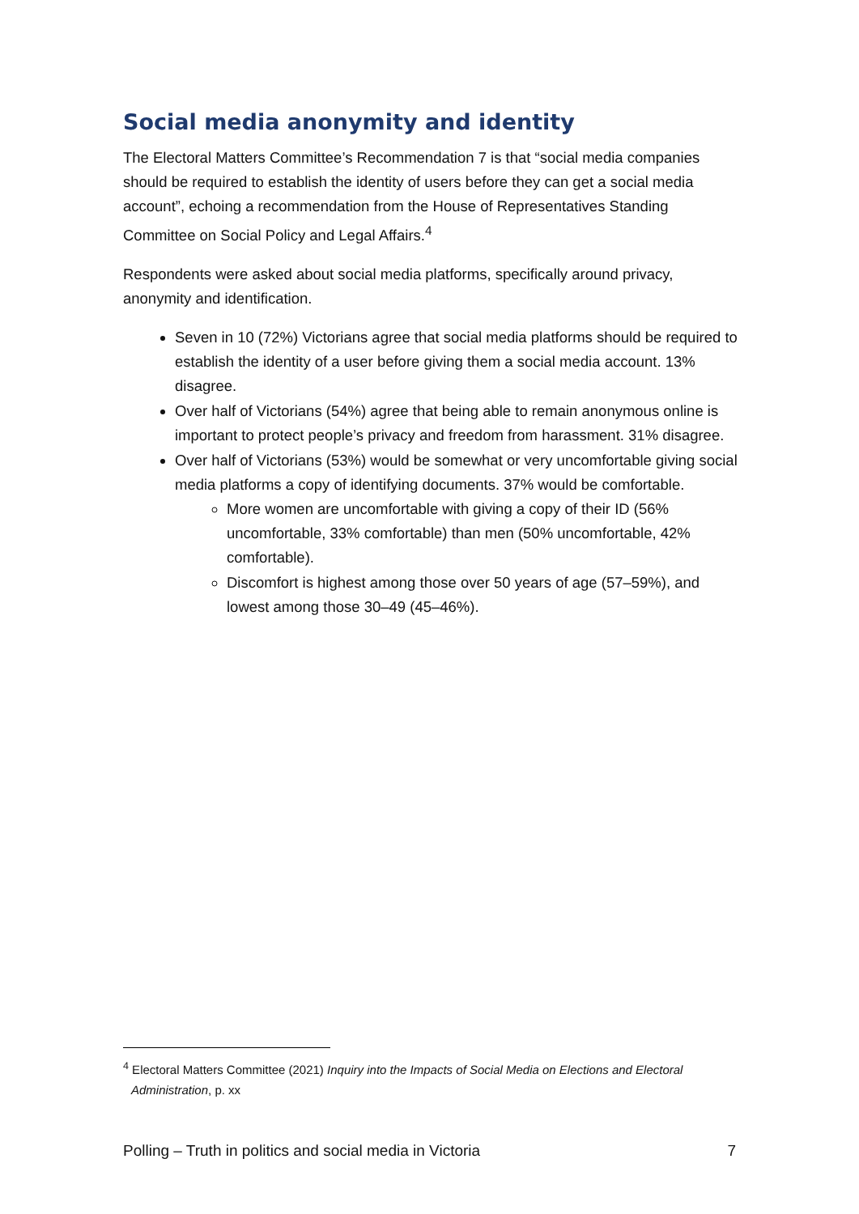Social media anonymity and identity
The Electoral Matters Committee’s Recommendation 7 is that “social media companies should be required to establish the identity of users before they can get a social media account”, echoing a recommendation from the House of Representatives Standing Committee on Social Policy and Legal Affairs.<sup>4</sup>
Respondents were asked about social media platforms, specifically around privacy, anonymity and identification.
Seven in 10 (72%) Victorians agree that social media platforms should be required to establish the identity of a user before giving them a social media account. 13% disagree.
Over half of Victorians (54%) agree that being able to remain anonymous online is important to protect people’s privacy and freedom from harassment. 31% disagree.
Over half of Victorians (53%) would be somewhat or very uncomfortable giving social media platforms a copy of identifying documents. 37% would be comfortable.
More women are uncomfortable with giving a copy of their ID (56% uncomfortable, 33% comfortable) than men (50% uncomfortable, 42% comfortable).
Discomfort is highest among those over 50 years of age (57–59%), and lowest among those 30–49 (45–46%).
<sup>4</sup> Electoral Matters Committee (2021) Inquiry into the Impacts of Social Media on Elections and Electoral Administration, p. xx
Polling – Truth in politics and social media in Victoria 7